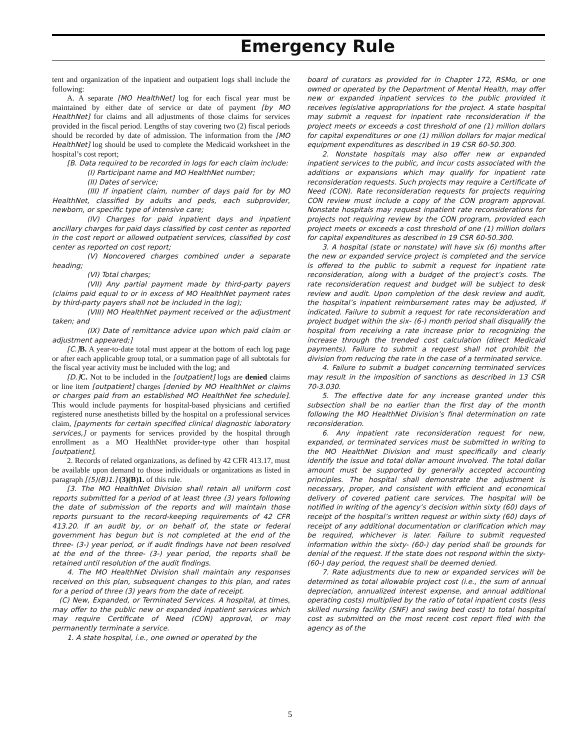Emergency Rule
tent and organization of the inpatient and outpatient logs shall include the following:
A. A separate [MO HealthNet] log for each fiscal year must be maintained by either date of service or date of payment [by MO HealthNet] for claims and all adjustments of those claims for services provided in the fiscal period. Lengths of stay covering two (2) fiscal periods should be recorded by date of admission. The information from the [MO HealthNet] log should be used to complete the Medicaid worksheet in the hospital’s cost report;
[B. Data required to be recorded in logs for each claim include:
(I) Participant name and MO HealthNet number;
(II) Dates of service;
(III) If inpatient claim, number of days paid for by MO HealthNet, classified by adults and peds, each subprovider, newborn, or specific type of intensive care;
(IV) Charges for paid inpatient days and inpatient ancillary charges for paid days classified by cost center as reported in the cost report or allowed outpatient services, classified by cost center as reported on cost report;
(V) Noncovered charges combined under a separate heading;
(VI) Total charges;
(VII) Any partial payment made by third-party payers (claims paid equal to or in excess of MO HealthNet payment rates by third-party payers shall not be included in the log);
(VIII) MO HealthNet payment received or the adjustment taken; and
(IX) Date of remittance advice upon which paid claim or adjustment appeared;]
[C.] B. A year-to-date total must appear at the bottom of each log page or after each applicable group total, or a summation page of all subtotals for the fiscal year activity must be included with the log; and
[D.] C. Not to be included in the [outpatient] logs are denied claims or line item [outpatient] charges [denied by MO HealthNet or claims or charges paid from an established MO HealthNet fee schedule]. This would include payments for hospital-based physicians and certified registered nurse anesthetists billed by the hospital on a professional services claim, [payments for certain specified clinical diagnostic laboratory services,] or payments for services provided by the hospital through enrollment as a MO HealthNet provider-type other than hospital [outpatient].
2. Records of related organizations, as defined by 42 CFR 413.17, must be available upon demand to those individuals or organizations as listed in paragraph [(5)(B)1.] (3)(B)1. of this rule.
[3. The MO HealthNet Division shall retain all uniform cost reports submitted for a period of at least three (3) years following the date of submission of the reports and will maintain those reports pursuant to the record-keeping requirements of 42 CFR 413.20. If an audit by, or on behalf of, the state or federal government has begun but is not completed at the end of the three- (3-) year period, or if audit findings have not been resolved at the end of the three- (3-) year period, the reports shall be retained until resolution of the audit findings.
4. The MO HealthNet Division shall maintain any responses received on this plan, subsequent changes to this plan, and rates for a period of three (3) years from the date of receipt.
(C) New, Expanded, or Terminated Services. A hospital, at times, may offer to the public new or expanded inpatient services which may require Certificate of Need (CON) approval, or may permanently terminate a service.
1. A state hospital, i.e., one owned or operated by the
board of curators as provided for in Chapter 172, RSMo, or one owned or operated by the Department of Mental Health, may offer new or expanded inpatient services to the public provided it receives legislative appropriations for the project. A state hospital may submit a request for inpatient rate reconsideration if the project meets or exceeds a cost threshold of one (1) million dollars for capital expenditures or one (1) million dollars for major medical equipment expenditures as described in 19 CSR 60-50.300.
2. Nonstate hospitals may also offer new or expanded inpatient services to the public, and incur costs associated with the additions or expansions which may qualify for inpatient rate reconsideration requests. Such projects may require a Certificate of Need (CON). Rate reconsideration requests for projects requiring CON review must include a copy of the CON program approval. Nonstate hospitals may request inpatient rate reconsiderations for projects not requiring review by the CON program, provided each project meets or exceeds a cost threshold of one (1) million dollars for capital expenditures as described in 19 CSR 60-50.300.
3. A hospital (state or nonstate) will have six (6) months after the new or expanded service project is completed and the service is offered to the public to submit a request for inpatient rate reconsideration, along with a budget of the project’s costs. The rate reconsideration request and budget will be subject to desk review and audit. Upon completion of the desk review and audit, the hospital’s inpatient reimbursement rates may be adjusted, if indicated. Failure to submit a request for rate reconsideration and project budget within the six- (6-) month period shall disqualify the hospital from receiving a rate increase prior to recognizing the increase through the trended cost calculation (direct Medicaid payments). Failure to submit a request shall not prohibit the division from reducing the rate in the case of a terminated service.
4. Failure to submit a budget concerning terminated services may result in the imposition of sanctions as described in 13 CSR 70-3.030.
5. The effective date for any increase granted under this subsection shall be no earlier than the first day of the month following the MO HealthNet Division’s final determination on rate reconsideration.
6. Any inpatient rate reconsideration request for new, expanded, or terminated services must be submitted in writing to the MO HealthNet Division and must specifically and clearly identify the issue and total dollar amount involved. The total dollar amount must be supported by generally accepted accounting principles. The hospital shall demonstrate the adjustment is necessary, proper, and consistent with efficient and economical delivery of covered patient care services. The hospital will be notified in writing of the agency’s decision within sixty (60) days of receipt of the hospital’s written request or within sixty (60) days of receipt of any additional documentation or clarification which may be required, whichever is later. Failure to submit requested information within the sixty- (60-) day period shall be grounds for denial of the request. If the state does not respond within the sixty- (60-) day period, the request shall be deemed denied.
7. Rate adjustments due to new or expanded services will be determined as total allowable project cost (i.e., the sum of annual depreciation, annualized interest expense, and annual additional operating costs) multiplied by the ratio of total inpatient costs (less skilled nursing facility (SNF) and swing bed cost) to total hospital cost as submitted on the most recent cost report filed with the agency as of the
5